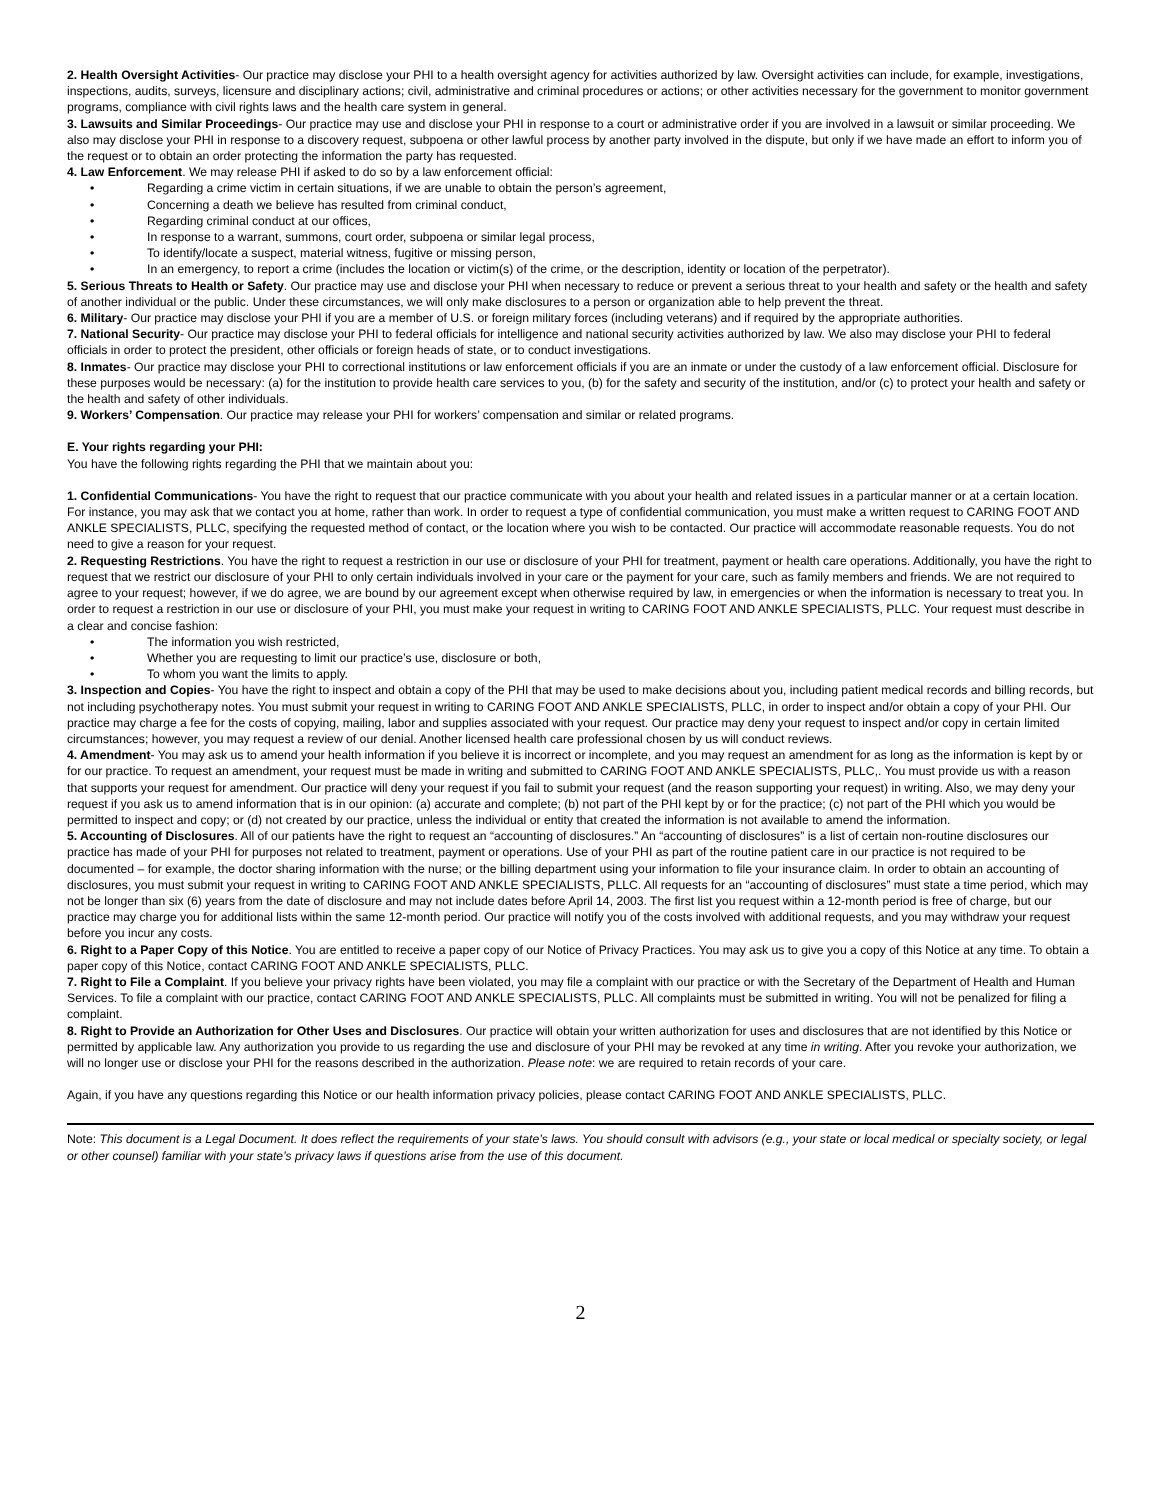2. Health Oversight Activities- Our practice may disclose your PHI to a health oversight agency for activities authorized by law. Oversight activities can include, for example, investigations, inspections, audits, surveys, licensure and disciplinary actions; civil, administrative and criminal procedures or actions; or other activities necessary for the government to monitor government programs, compliance with civil rights laws and the health care system in general.
3. Lawsuits and Similar Proceedings- Our practice may use and disclose your PHI in response to a court or administrative order if you are involved in a lawsuit or similar proceeding. We also may disclose your PHI in response to a discovery request, subpoena or other lawful process by another party involved in the dispute, but only if we have made an effort to inform you of the request or to obtain an order protecting the information the party has requested.
4. Law Enforcement. We may release PHI if asked to do so by a law enforcement official:
• Regarding a crime victim in certain situations, if we are unable to obtain the person’s agreement,
• Concerning a death we believe has resulted from criminal conduct,
• Regarding criminal conduct at our offices,
• In response to a warrant, summons, court order, subpoena or similar legal process,
• To identify/locate a suspect, material witness, fugitive or missing person,
• In an emergency, to report a crime (includes the location or victim(s) of the crime, or the description, identity or location of the perpetrator).
5. Serious Threats to Health or Safety. Our practice may use and disclose your PHI when necessary to reduce or prevent a serious threat to your health and safety or the health and safety of another individual or the public. Under these circumstances, we will only make disclosures to a person or organization able to help prevent the threat.
6. Military- Our practice may disclose your PHI if you are a member of U.S. or foreign military forces (including veterans) and if required by the appropriate authorities.
7. National Security- Our practice may disclose your PHI to federal officials for intelligence and national security activities authorized by law. We also may disclose your PHI to federal officials in order to protect the president, other officials or foreign heads of state, or to conduct investigations.
8. Inmates- Our practice may disclose your PHI to correctional institutions or law enforcement officials if you are an inmate or under the custody of a law enforcement official. Disclosure for these purposes would be necessary: (a) for the institution to provide health care services to you, (b) for the safety and security of the institution, and/or (c) to protect your health and safety or the health and safety of other individuals.
9. Workers’ Compensation. Our practice may release your PHI for workers’ compensation and similar or related programs.
E. Your rights regarding your PHI:
You have the following rights regarding the PHI that we maintain about you:
1. Confidential Communications- You have the right to request that our practice communicate with you about your health and related issues in a particular manner or at a certain location. For instance, you may ask that we contact you at home, rather than work. In order to request a type of confidential communication, you must make a written request to CARING FOOT AND ANKLE SPECIALISTS, PLLC, specifying the requested method of contact, or the location where you wish to be contacted. Our practice will accommodate reasonable requests. You do not need to give a reason for your request.
2. Requesting Restrictions. You have the right to request a restriction in our use or disclosure of your PHI for treatment, payment or health care operations. Additionally, you have the right to request that we restrict our disclosure of your PHI to only certain individuals involved in your care or the payment for your care, such as family members and friends. We are not required to agree to your request; however, if we do agree, we are bound by our agreement except when otherwise required by law, in emergencies or when the information is necessary to treat you. In order to request a restriction in our use or disclosure of your PHI, you must make your request in writing to CARING FOOT AND ANKLE SPECIALISTS, PLLC. Your request must describe in a clear and concise fashion:
• The information you wish restricted,
• Whether you are requesting to limit our practice’s use, disclosure or both,
• To whom you want the limits to apply.
3. Inspection and Copies- You have the right to inspect and obtain a copy of the PHI that may be used to make decisions about you, including patient medical records and billing records, but not including psychotherapy notes. You must submit your request in writing to CARING FOOT AND ANKLE SPECIALISTS, PLLC, in order to inspect and/or obtain a copy of your PHI. Our practice may charge a fee for the costs of copying, mailing, labor and supplies associated with your request. Our practice may deny your request to inspect and/or copy in certain limited circumstances; however, you may request a review of our denial. Another licensed health care professional chosen by us will conduct reviews.
4. Amendment- You may ask us to amend your health information if you believe it is incorrect or incomplete, and you may request an amendment for as long as the information is kept by or for our practice. To request an amendment, your request must be made in writing and submitted to CARING FOOT AND ANKLE SPECIALISTS, PLLC,. You must provide us with a reason that supports your request for amendment. Our practice will deny your request if you fail to submit your request (and the reason supporting your request) in writing. Also, we may deny your request if you ask us to amend information that is in our opinion: (a) accurate and complete; (b) not part of the PHI kept by or for the practice; (c) not part of the PHI which you would be permitted to inspect and copy; or (d) not created by our practice, unless the individual or entity that created the information is not available to amend the information.
5. Accounting of Disclosures. All of our patients have the right to request an “accounting of disclosures.” An “accounting of disclosures” is a list of certain non-routine disclosures our practice has made of your PHI for purposes not related to treatment, payment or operations. Use of your PHI as part of the routine patient care in our practice is not required to be documented – for example, the doctor sharing information with the nurse; or the billing department using your information to file your insurance claim. In order to obtain an accounting of disclosures, you must submit your request in writing to CARING FOOT AND ANKLE SPECIALISTS, PLLC. All requests for an “accounting of disclosures” must state a time period, which may not be longer than six (6) years from the date of disclosure and may not include dates before April 14, 2003. The first list you request within a 12-month period is free of charge, but our practice may charge you for additional lists within the same 12-month period. Our practice will notify you of the costs involved with additional requests, and you may withdraw your request before you incur any costs.
6. Right to a Paper Copy of this Notice. You are entitled to receive a paper copy of our Notice of Privacy Practices. You may ask us to give you a copy of this Notice at any time. To obtain a paper copy of this Notice, contact CARING FOOT AND ANKLE SPECIALISTS, PLLC.
7. Right to File a Complaint. If you believe your privacy rights have been violated, you may file a complaint with our practice or with the Secretary of the Department of Health and Human Services. To file a complaint with our practice, contact CARING FOOT AND ANKLE SPECIALISTS, PLLC. All complaints must be submitted in writing. You will not be penalized for filing a complaint.
8. Right to Provide an Authorization for Other Uses and Disclosures. Our practice will obtain your written authorization for uses and disclosures that are not identified by this Notice or permitted by applicable law. Any authorization you provide to us regarding the use and disclosure of your PHI may be revoked at any time in writing. After you revoke your authorization, we will no longer use or disclose your PHI for the reasons described in the authorization. Please note: we are required to retain records of your care.
Again, if you have any questions regarding this Notice or our health information privacy policies, please contact CARING FOOT AND ANKLE SPECIALISTS, PLLC.
Note: This document is a Legal Document. It does reflect the requirements of your state’s laws. You should consult with advisors (e.g., your state or local medical or specialty society, or legal or other counsel) familiar with your state’s privacy laws if questions arise from the use of this document.
2